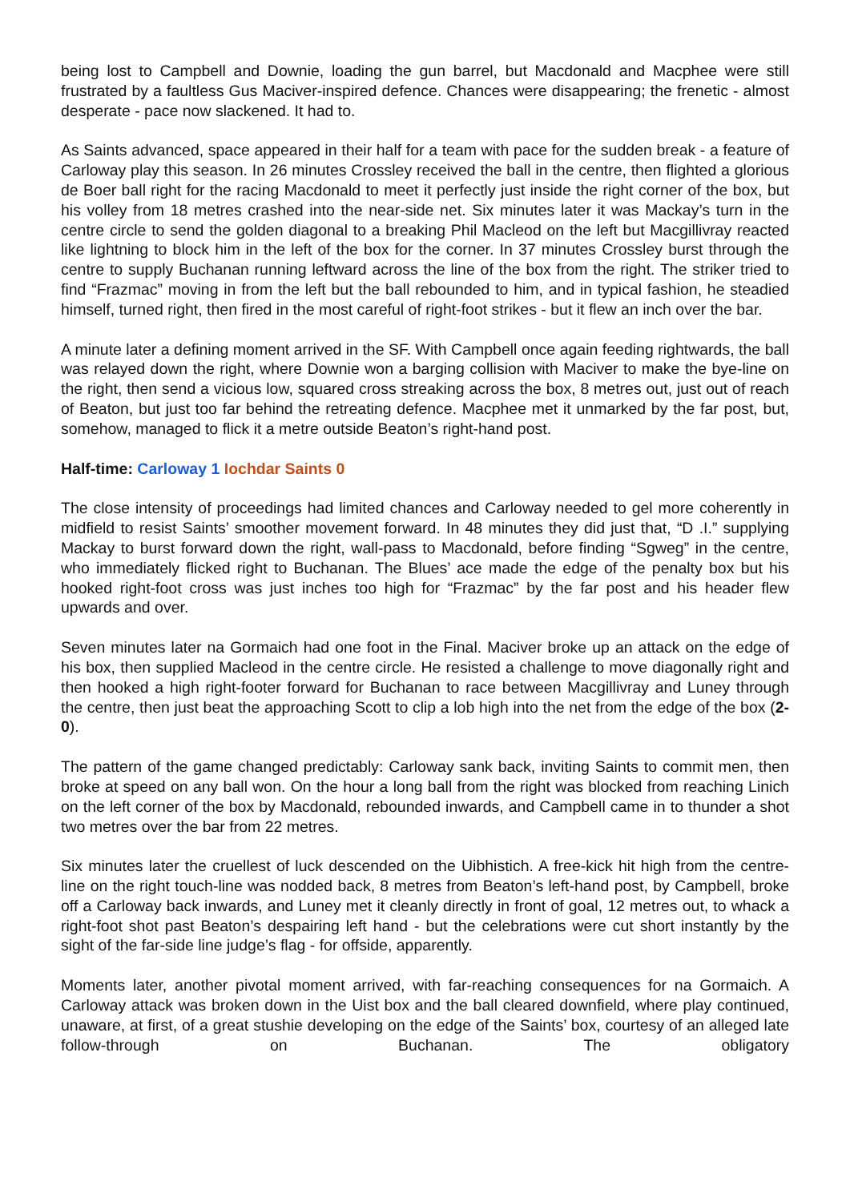being lost to Campbell and Downie, loading the gun barrel, but Macdonald and Macphee were still frustrated by a faultless Gus Maciver-inspired defence. Chances were disappearing; the frenetic - almost desperate - pace now slackened. It had to.
As Saints advanced, space appeared in their half for a team with pace for the sudden break - a feature of Carloway play this season. In 26 minutes Crossley received the ball in the centre, then flighted a glorious de Boer ball right for the racing Macdonald to meet it perfectly just inside the right corner of the box, but his volley from 18 metres crashed into the near-side net. Six minutes later it was Mackay’s turn in the centre circle to send the golden diagonal to a breaking Phil Macleod on the left but Macgillivray reacted like lightning to block him in the left of the box for the corner. In 37 minutes Crossley burst through the centre to supply Buchanan running leftward across the line of the box from the right. The striker tried to find “Frazmac” moving in from the left but the ball rebounded to him, and in typical fashion, he steadied himself, turned right, then fired in the most careful of right-foot strikes - but it flew an inch over the bar.
A minute later a defining moment arrived in the SF. With Campbell once again feeding rightwards, the ball was relayed down the right, where Downie won a barging collision with Maciver to make the bye-line on the right, then send a vicious low, squared cross streaking across the box, 8 metres out, just out of reach of Beaton, but just too far behind the retreating defence. Macphee met it unmarked by the far post, but, somehow, managed to flick it a metre outside Beaton’s right-hand post.
Half-time: Carloway 1 Iochdar Saints 0
The close intensity of proceedings had limited chances and Carloway needed to gel more coherently in midfield to resist Saints’ smoother movement forward. In 48 minutes they did just that, “D .I.” supplying Mackay to burst forward down the right, wall-pass to Macdonald, before finding “Sgweg” in the centre, who immediately flicked right to Buchanan. The Blues’ ace made the edge of the penalty box but his hooked right-foot cross was just inches too high for “Frazmac” by the far post and his header flew upwards and over.
Seven minutes later na Gormaich had one foot in the Final. Maciver broke up an attack on the edge of his box, then supplied Macleod in the centre circle. He resisted a challenge to move diagonally right and then hooked a high right-footer forward for Buchanan to race between Macgillivray and Luney through the centre, then just beat the approaching Scott to clip a lob high into the net from the edge of the box (2-0).
The pattern of the game changed predictably: Carloway sank back, inviting Saints to commit men, then broke at speed on any ball won. On the hour a long ball from the right was blocked from reaching Linich on the left corner of the box by Macdonald, rebounded inwards, and Campbell came in to thunder a shot two metres over the bar from 22 metres.
Six minutes later the cruellest of luck descended on the Uibhistich. A free-kick hit high from the centre-line on the right touch-line was nodded back, 8 metres from Beaton’s left-hand post, by Campbell, broke off a Carloway back inwards, and Luney met it cleanly directly in front of goal, 12 metres out, to whack a right-foot shot past Beaton’s despairing left hand - but the celebrations were cut short instantly by the sight of the far-side line judge’s flag - for offside, apparently.
Moments later, another pivotal moment arrived, with far-reaching consequences for na Gormaich. A Carloway attack was broken down in the Uist box and the ball cleared downfield, where play continued, unaware, at first, of a great stushie developing on the edge of the Saints’ box, courtesy of an alleged late follow-through on Buchanan. The obligatory